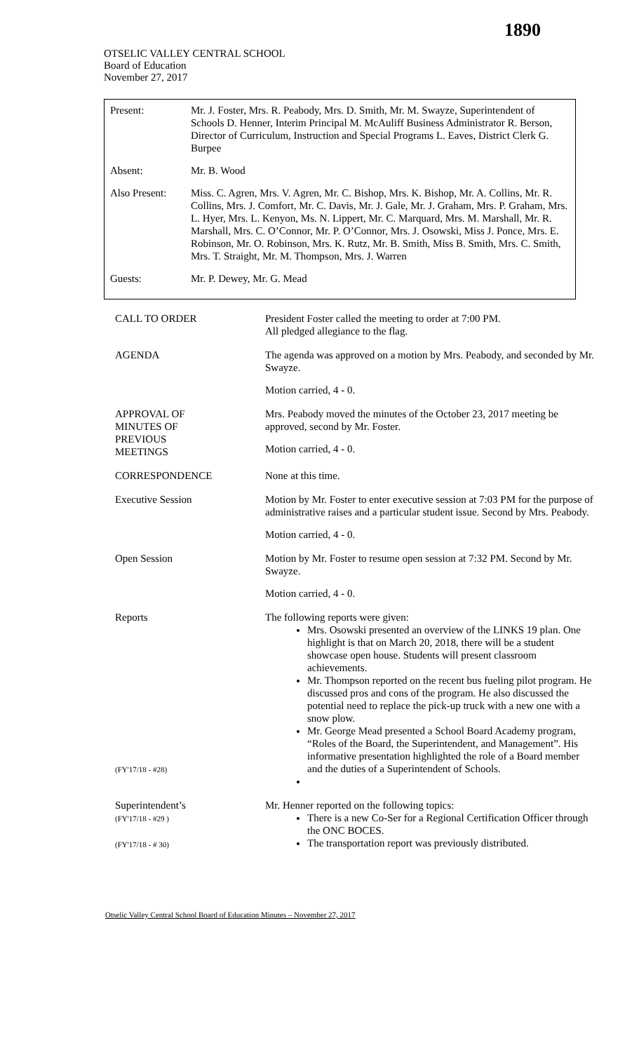1890
OTSELIC VALLEY CENTRAL SCHOOL
Board of Education
November 27, 2017
| Present: | Mr. J. Foster, Mrs. R. Peabody, Mrs. D. Smith, Mr. M. Swayze, Superintendent of Schools D. Henner, Interim Principal M. McAuliff Business Administrator R. Berson, Director of Curriculum, Instruction and Special Programs L. Eaves, District Clerk G. Burpee |
| Absent: | Mr. B. Wood |
| Also Present: | Miss. C. Agren, Mrs. V. Agren, Mr. C. Bishop, Mrs. K. Bishop, Mr. A. Collins, Mr. R. Collins, Mrs. J. Comfort, Mr. C. Davis, Mr. J. Gale, Mr. J. Graham, Mrs. P. Graham, Mrs. L. Hyer, Mrs. L. Kenyon, Ms. N. Lippert, Mr. C. Marquard, Mrs. M. Marshall, Mr. R. Marshall, Mrs. C. O’Connor, Mr. P. O’Connor, Mrs. J. Osowski, Miss J. Ponce, Mrs. E. Robinson, Mr. O. Robinson, Mrs. K. Rutz, Mr. B. Smith, Miss B. Smith, Mrs. C. Smith, Mrs. T. Straight, Mr. M. Thompson, Mrs. J. Warren |
| Guests: | Mr. P. Dewey, Mr. G. Mead |
| CALL TO ORDER | President Foster called the meeting to order at 7:00 PM. All pledged allegiance to the flag. |
| AGENDA | The agenda was approved on a motion by Mrs. Peabody, and seconded by Mr. Swayze. Motion carried, 4 - 0. |
| APPROVAL OF MINUTES OF PREVIOUS MEETINGS | Mrs. Peabody moved the minutes of the October 23, 2017 meeting be approved, second by Mr. Foster. Motion carried, 4 - 0. |
| CORRESPONDENCE | None at this time. |
| Executive Session | Motion by Mr. Foster to enter executive session at 7:03 PM for the purpose of administrative raises and a particular student issue. Second by Mrs. Peabody. Motion carried, 4 - 0. |
| Open Session | Motion by Mr. Foster to resume open session at 7:32 PM. Second by Mr. Swayze. Motion carried, 4 - 0. |
| Reports (FY'17/18 - #28) | The following reports were given: Mrs. Osowski presented an overview of the LINKS 19 plan. One highlight is that on March 20, 2018, there will be a student showcase open house. Students will present classroom achievements. Mr. Thompson reported on the recent bus fueling pilot program. He discussed pros and cons of the program. He also discussed the potential need to replace the pick-up truck with a new one with a snow plow. Mr. George Mead presented a School Board Academy program, “Roles of the Board, the Superintendent, and Management”. His informative presentation highlighted the role of a Board member and the duties of a Superintendent of Schools. |
| Superintendent’s (FY'17/18 - #29 ) (FY'17/18 - # 30) | Mr. Henner reported on the following topics: There is a new Co-Ser for a Regional Certification Officer through the ONC BOCES. The transportation report was previously distributed. |
Otselic Valley Central School Board of Education Minutes – November 27, 2017